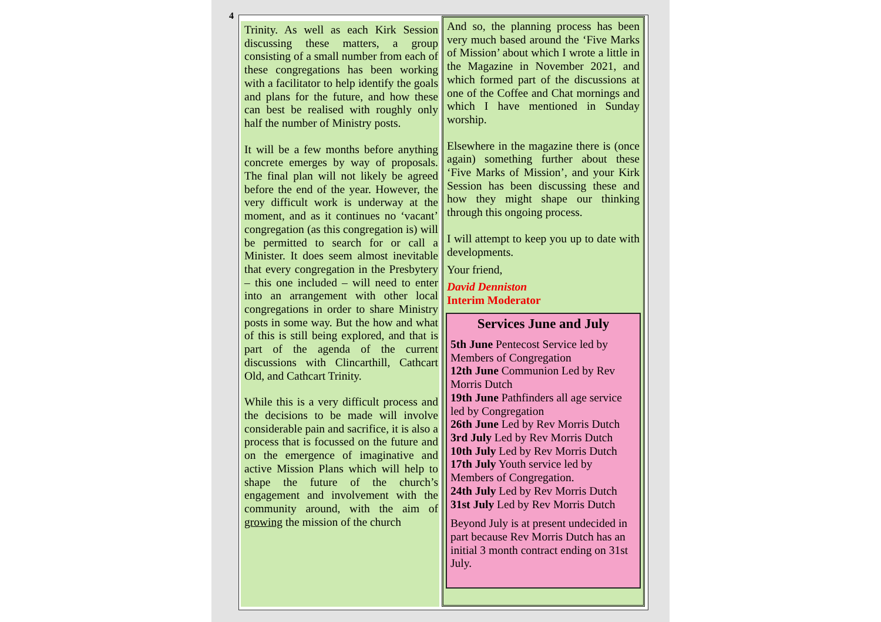4
Trinity. As well as each Kirk Session discussing these matters, a group consisting of a small number from each of these congregations has been working with a facilitator to help identify the goals and plans for the future, and how these can best be realised with roughly only half the number of Ministry posts.
It will be a few months before anything concrete emerges by way of proposals. The final plan will not likely be agreed before the end of the year. However, the very difficult work is underway at the moment, and as it continues no ‘vacant’ congregation (as this congregation is) will be permitted to search for or call a Minister. It does seem almost inevitable that every congregation in the Presbytery – this one included – will need to enter into an arrangement with other local congregations in order to share Ministry posts in some way. But the how and what of this is still being explored, and that is part of the agenda of the current discussions with Clincarthill, Cathcart Old, and Cathcart Trinity.
While this is a very difficult process and the decisions to be made will involve considerable pain and sacrifice, it is also a process that is focussed on the future and on the emergence of imaginative and active Mission Plans which will help to shape the future of the church’s engagement and involvement with the community around, with the aim of growing the mission of the church
And so, the planning process has been very much based around the ‘Five Marks of Mission’ about which I wrote a little in the Magazine in November 2021, and which formed part of the discussions at one of the Coffee and Chat mornings and which I have mentioned in Sunday worship.
Elsewhere in the magazine there is (once again) something further about these ‘Five Marks of Mission’, and your Kirk Session has been discussing these and how they might shape our thinking through this ongoing process.
I will attempt to keep you up to date with developments.
Your friend,
David Denniston
Interim Moderator
Services June and July
5th June Pentecost Service led by Members of Congregation
12th June Communion Led by Rev Morris Dutch
19th June Pathfinders all age service led by Congregation
26th June Led by Rev Morris Dutch
3rd July Led by Rev Morris Dutch
10th July Led by Rev Morris Dutch
17th July Youth service led by Members of Congregation.
24th July Led by Rev Morris Dutch
31st July Led by Rev Morris Dutch
Beyond July is at present undecided in part because Rev Morris Dutch has an initial 3 month contract ending on 31st July.